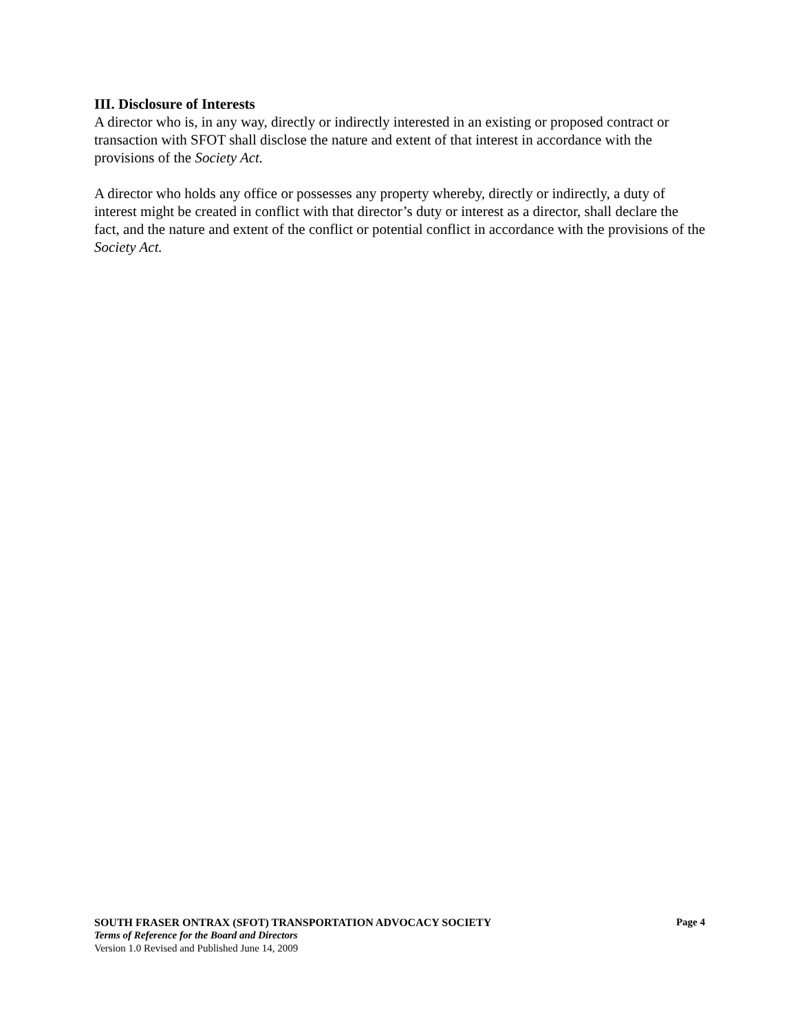III. Disclosure of Interests
A director who is, in any way, directly or indirectly interested in an existing or proposed contract or transaction with SFOT shall disclose the nature and extent of that interest in accordance with the provisions of the Society Act.
A director who holds any office or possesses any property whereby, directly or indirectly, a duty of interest might be created in conflict with that director’s duty or interest as a director, shall declare the fact, and the nature and extent of the conflict or potential conflict in accordance with the provisions of the Society Act.
SOUTH FRASER ONTRAX (SFOT) TRANSPORTATION ADVOCACY SOCIETY Page 4
Terms of Reference for the Board and Directors
Version 1.0 Revised and Published June 14, 2009